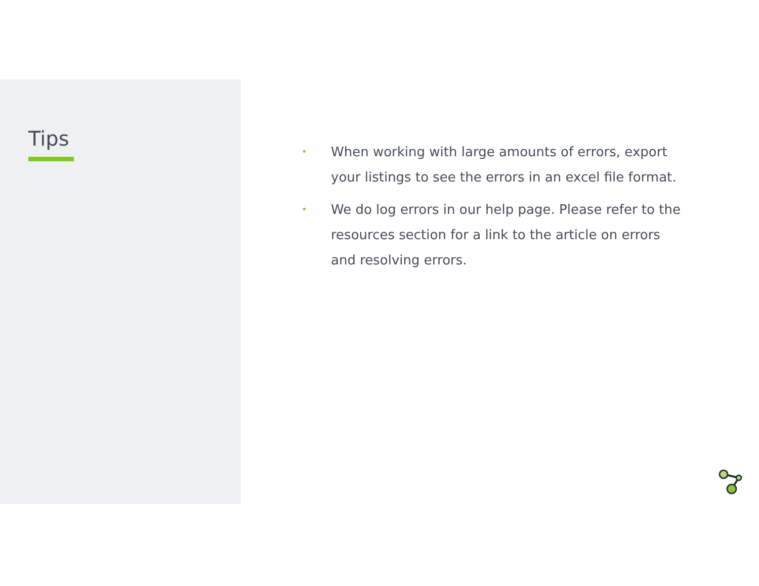Tips
• When working with large amounts of errors, export your listings to see the errors in an excel file format.
• We do log errors in our help page. Please refer to the resources section for a link to the article on errors and resolving errors.